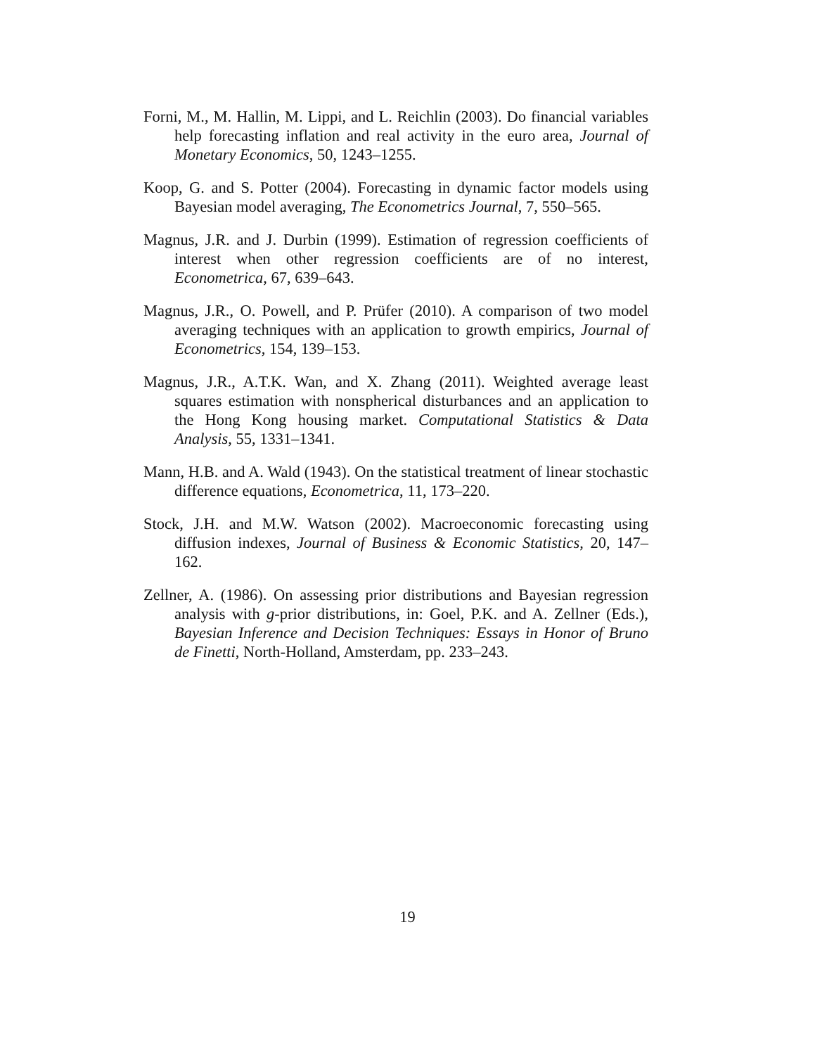Forni, M., M. Hallin, M. Lippi, and L. Reichlin (2003). Do financial variables help forecasting inflation and real activity in the euro area, Journal of Monetary Economics, 50, 1243–1255.
Koop, G. and S. Potter (2004). Forecasting in dynamic factor models using Bayesian model averaging, The Econometrics Journal, 7, 550–565.
Magnus, J.R. and J. Durbin (1999). Estimation of regression coefficients of interest when other regression coefficients are of no interest, Econometrica, 67, 639–643.
Magnus, J.R., O. Powell, and P. Prüfer (2010). A comparison of two model averaging techniques with an application to growth empirics, Journal of Econometrics, 154, 139–153.
Magnus, J.R., A.T.K. Wan, and X. Zhang (2011). Weighted average least squares estimation with nonspherical disturbances and an application to the Hong Kong housing market. Computational Statistics & Data Analysis, 55, 1331–1341.
Mann, H.B. and A. Wald (1943). On the statistical treatment of linear stochastic difference equations, Econometrica, 11, 173–220.
Stock, J.H. and M.W. Watson (2002). Macroeconomic forecasting using diffusion indexes, Journal of Business & Economic Statistics, 20, 147–162.
Zellner, A. (1986). On assessing prior distributions and Bayesian regression analysis with g-prior distributions, in: Goel, P.K. and A. Zellner (Eds.), Bayesian Inference and Decision Techniques: Essays in Honor of Bruno de Finetti, North-Holland, Amsterdam, pp. 233–243.
19